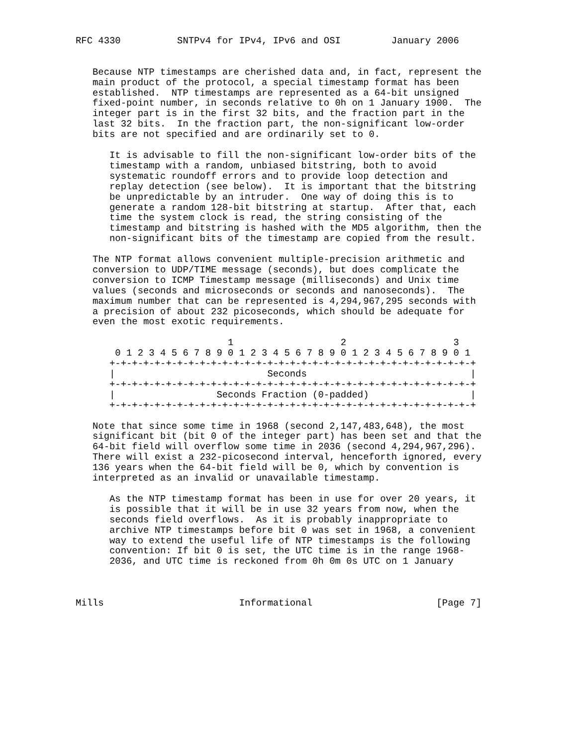RFC 4330          SNTPv4 for IPv4, IPv6 and OSI         January 2006


   Because NTP timestamps are cherished data and, in fact, represent the
   main product of the protocol, a special timestamp format has been
   established.  NTP timestamps are represented as a 64-bit unsigned
   fixed-point number, in seconds relative to 0h on 1 January 1900.  The
   integer part is in the first 32 bits, and the fraction part in the
   last 32 bits.  In the fraction part, the non-significant low-order
   bits are not specified and are ordinarily set to 0.

      It is advisable to fill the non-significant low-order bits of the
      timestamp with a random, unbiased bitstring, both to avoid
      systematic roundoff errors and to provide loop detection and
      replay detection (see below).  It is important that the bitstring
      be unpredictable by an intruder.  One way of doing this is to
      generate a random 128-bit bitstring at startup.  After that, each
      time the system clock is read, the string consisting of the
      timestamp and bitstring is hashed with the MD5 algorithm, then the
      non-significant bits of the timestamp are copied from the result.

   The NTP format allows convenient multiple-precision arithmetic and
   conversion to UDP/TIME message (seconds), but does complicate the
   conversion to ICMP Timestamp message (milliseconds) and Unix time
   values (seconds and microseconds or seconds and nanoseconds).  The
   maximum number that can be represented is 4,294,967,295 seconds with
   a precision of about 232 picoseconds, which should be adequate for
   even the most exotic requirements.

                           1                   2                   3
       0 1 2 3 4 5 6 7 8 9 0 1 2 3 4 5 6 7 8 9 0 1 2 3 4 5 6 7 8 9 0 1
      +-+-+-+-+-+-+-+-+-+-+-+-+-+-+-+-+-+-+-+-+-+-+-+-+-+-+-+-+-+-+-+-+
      |                           Seconds                             |
      +-+-+-+-+-+-+-+-+-+-+-+-+-+-+-+-+-+-+-+-+-+-+-+-+-+-+-+-+-+-+-+-+
      |                  Seconds Fraction (0-padded)                  |
      +-+-+-+-+-+-+-+-+-+-+-+-+-+-+-+-+-+-+-+-+-+-+-+-+-+-+-+-+-+-+-+-+

   Note that since some time in 1968 (second 2,147,483,648), the most
   significant bit (bit 0 of the integer part) has been set and that the
   64-bit field will overflow some time in 2036 (second 4,294,967,296).
   There will exist a 232-picosecond interval, henceforth ignored, every
   136 years when the 64-bit field will be 0, which by convention is
   interpreted as an invalid or unavailable timestamp.

      As the NTP timestamp format has been in use for over 20 years, it
      is possible that it will be in use 32 years from now, when the
      seconds field overflows.  As it is probably inappropriate to
      archive NTP timestamps before bit 0 was set in 1968, a convenient
      way to extend the useful life of NTP timestamps is the following
      convention: If bit 0 is set, the UTC time is in the range 1968-
      2036, and UTC time is reckoned from 0h 0m 0s UTC on 1 January



Mills                        Informational                      [Page 7]